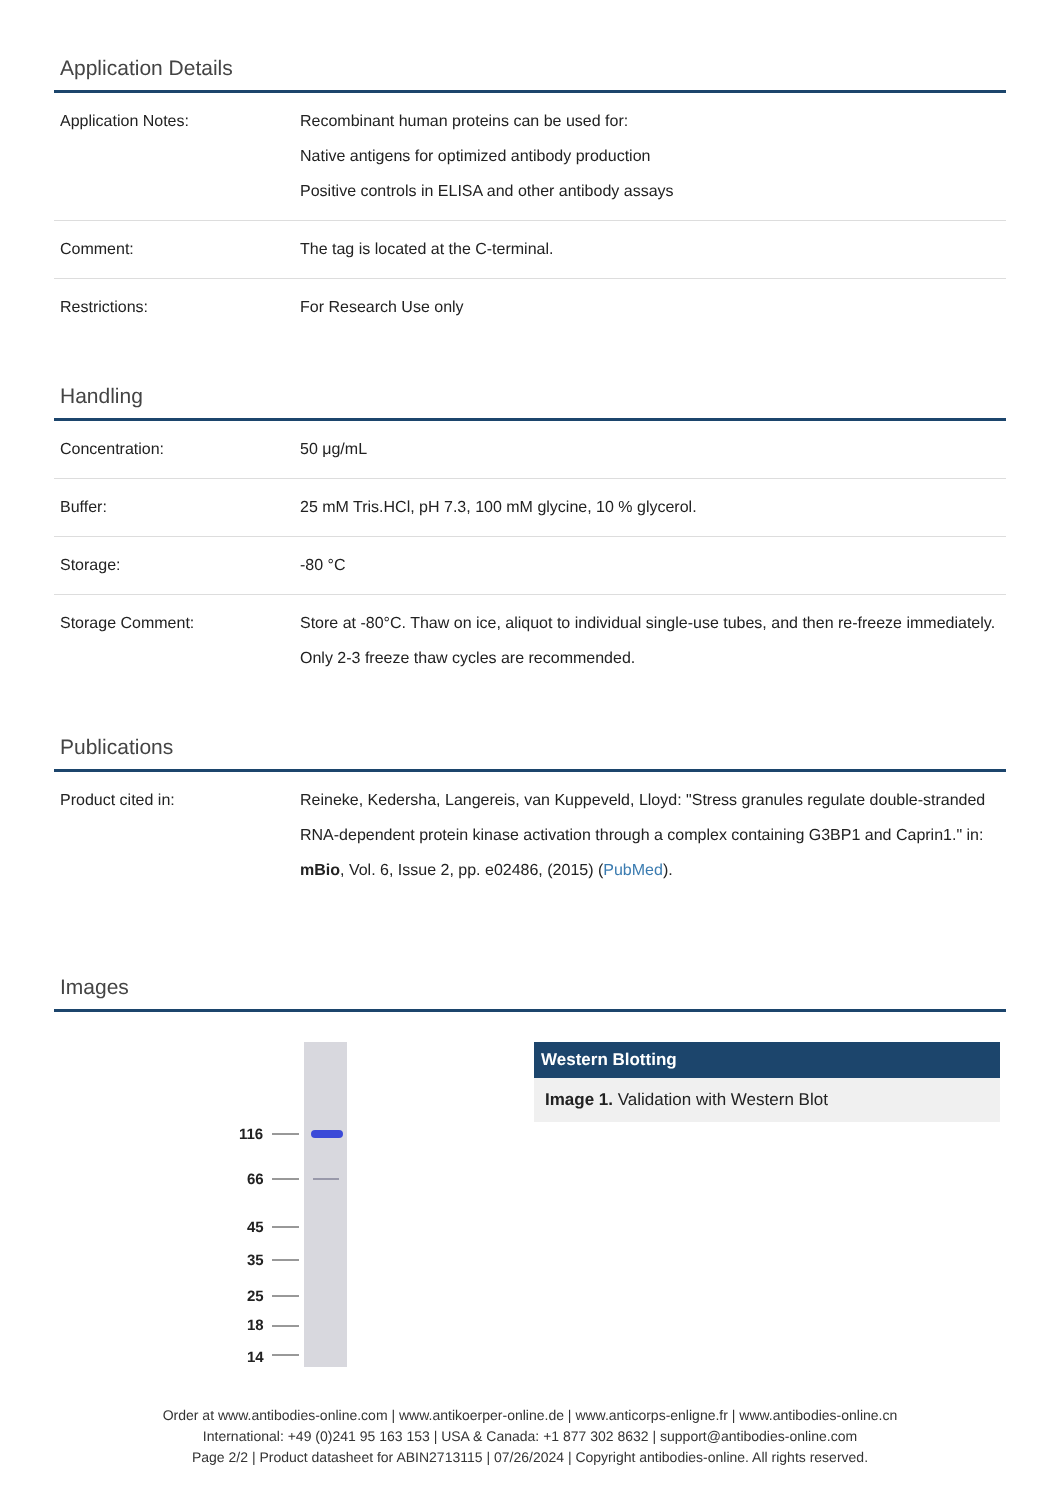Application Details
| Application Notes: | Recombinant human proteins can be used for: Native antigens for optimized antibody production Positive controls in ELISA and other antibody assays |
| Comment: | The tag is located at the C-terminal. |
| Restrictions: | For Research Use only |
Handling
| Concentration: | 50 μg/mL |
| Buffer: | 25 mM Tris.HCl, pH 7.3, 100 mM glycine, 10 % glycerol. |
| Storage: | -80 °C |
| Storage Comment: | Store at -80°C. Thaw on ice, aliquot to individual single-use tubes, and then re-freeze immediately. Only 2-3 freeze thaw cycles are recommended. |
Publications
| Product cited in: | Reineke, Kedersha, Langereis, van Kuppeveld, Lloyd: "Stress granules regulate double-stranded RNA-dependent protein kinase activation through a complex containing G3BP1 and Caprin1." in: mBio , Vol. 6, Issue 2, pp. e02486, (2015) ( PubMed ). |
Images
116
66
45
35
25
18
14
Western Blotting
Image 1. Validation with Western Blot
Order at www.antibodies-online.com | www.antikoerper-online.de | www.anticorps-enligne.fr | www.antibodies-online.cn
International: +49 (0)241 95 163 153 | USA & Canada: +1 877 302 8632 | support@antibodies-online.com
Page 2/2 | Product datasheet for ABIN2713115 | 07/26/2024 | Copyright antibodies-online. All rights reserved.